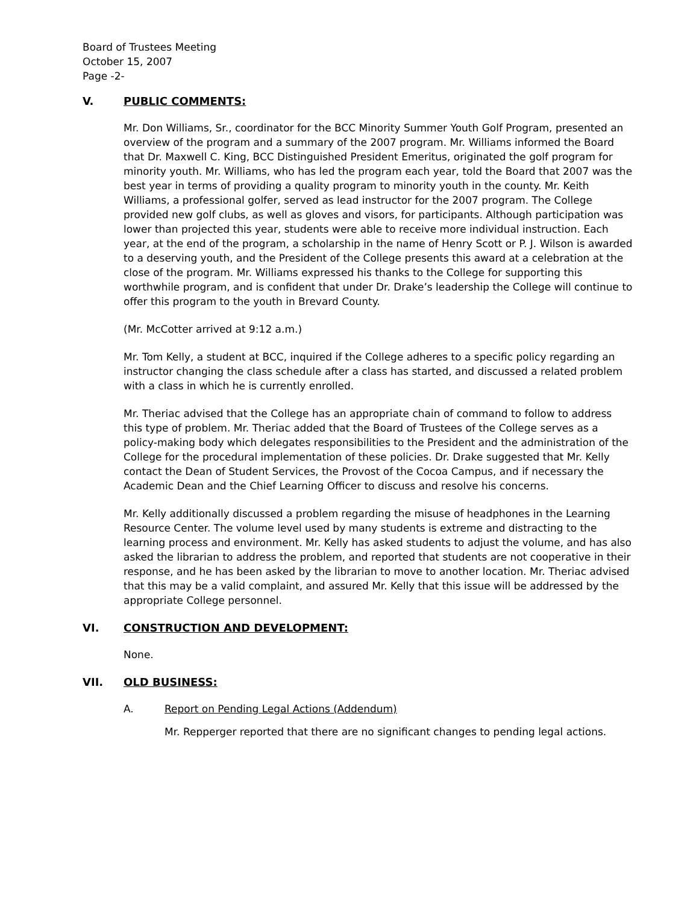Board of Trustees Meeting
October 15, 2007
Page -2-
V. PUBLIC COMMENTS:
Mr. Don Williams, Sr., coordinator for the BCC Minority Summer Youth Golf Program, presented an overview of the program and a summary of the 2007 program. Mr. Williams informed the Board that Dr. Maxwell C. King, BCC Distinguished President Emeritus, originated the golf program for minority youth. Mr. Williams, who has led the program each year, told the Board that 2007 was the best year in terms of providing a quality program to minority youth in the county. Mr. Keith Williams, a professional golfer, served as lead instructor for the 2007 program. The College provided new golf clubs, as well as gloves and visors, for participants. Although participation was lower than projected this year, students were able to receive more individual instruction. Each year, at the end of the program, a scholarship in the name of Henry Scott or P. J. Wilson is awarded to a deserving youth, and the President of the College presents this award at a celebration at the close of the program. Mr. Williams expressed his thanks to the College for supporting this worthwhile program, and is confident that under Dr. Drake’s leadership the College will continue to offer this program to the youth in Brevard County.
(Mr. McCotter arrived at 9:12 a.m.)
Mr. Tom Kelly, a student at BCC, inquired if the College adheres to a specific policy regarding an instructor changing the class schedule after a class has started, and discussed a related problem with a class in which he is currently enrolled.
Mr. Theriac advised that the College has an appropriate chain of command to follow to address this type of problem. Mr. Theriac added that the Board of Trustees of the College serves as a policy-making body which delegates responsibilities to the President and the administration of the College for the procedural implementation of these policies. Dr. Drake suggested that Mr. Kelly contact the Dean of Student Services, the Provost of the Cocoa Campus, and if necessary the Academic Dean and the Chief Learning Officer to discuss and resolve his concerns.
Mr. Kelly additionally discussed a problem regarding the misuse of headphones in the Learning Resource Center. The volume level used by many students is extreme and distracting to the learning process and environment. Mr. Kelly has asked students to adjust the volume, and has also asked the librarian to address the problem, and reported that students are not cooperative in their response, and he has been asked by the librarian to move to another location. Mr. Theriac advised that this may be a valid complaint, and assured Mr. Kelly that this issue will be addressed by the appropriate College personnel.
VI. CONSTRUCTION AND DEVELOPMENT:
None.
VII. OLD BUSINESS:
A. Report on Pending Legal Actions (Addendum)
Mr. Repperger reported that there are no significant changes to pending legal actions.